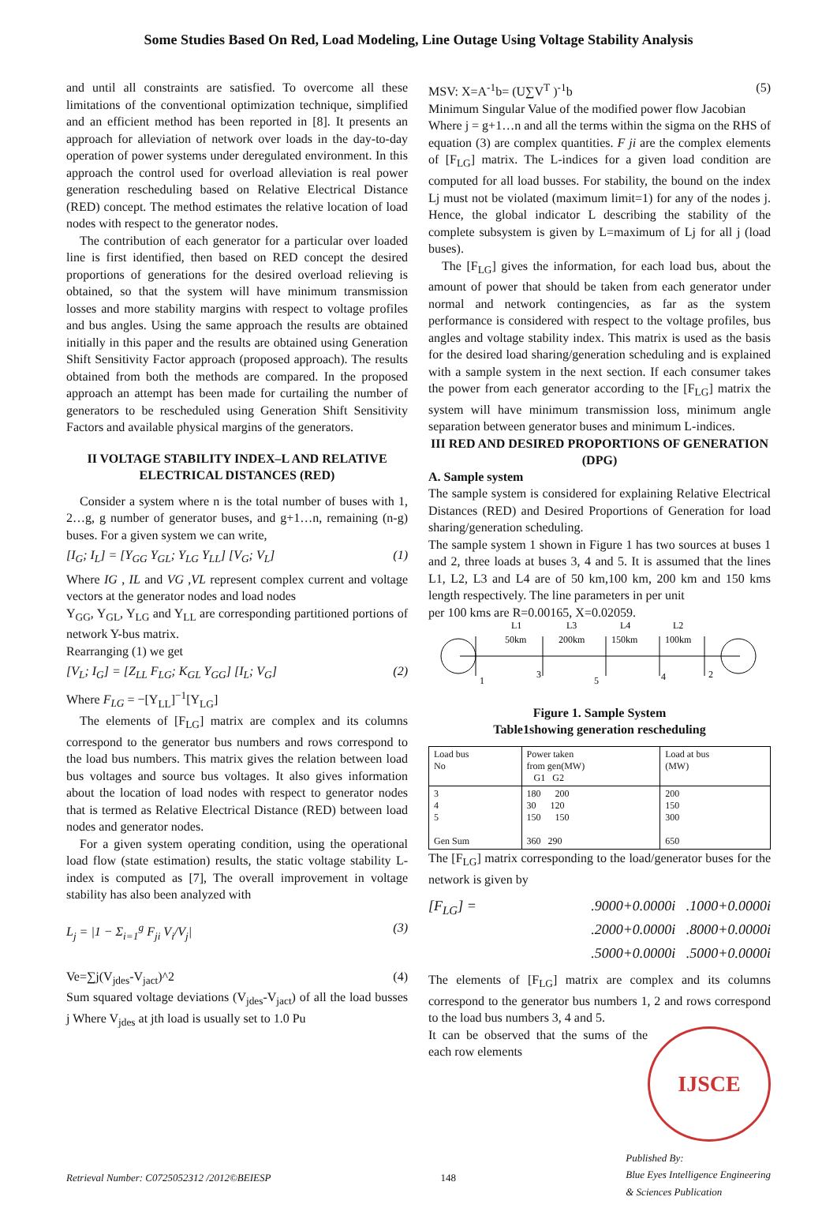Some Studies Based On Red, Load Modeling, Line Outage Using Voltage Stability Analysis
and until all constraints are satisfied. To overcome all these limitations of the conventional optimization technique, simplified and an efficient method has been reported in [8]. It presents an approach for alleviation of network over loads in the day-to-day operation of power systems under deregulated environment. In this approach the control used for overload alleviation is real power generation rescheduling based on Relative Electrical Distance (RED) concept. The method estimates the relative location of load nodes with respect to the generator nodes.
The contribution of each generator for a particular over loaded line is first identified, then based on RED concept the desired proportions of generations for the desired overload relieving is obtained, so that the system will have minimum transmission losses and more stability margins with respect to voltage profiles and bus angles. Using the same approach the results are obtained initially in this paper and the results are obtained using Generation Shift Sensitivity Factor approach (proposed approach). The results obtained from both the methods are compared. In the proposed approach an attempt has been made for curtailing the number of generators to be rescheduled using Generation Shift Sensitivity Factors and available physical margins of the generators.
II VOLTAGE STABILITY INDEX–L AND RELATIVE ELECTRICAL DISTANCES (RED)
Consider a system where n is the total number of buses with 1, 2…g, g number of generator buses, and g+1…n, remaining (n-g) buses. For a given system we can write,
[I<sub>G</sub>; I<sub>L</sub>] = [Y<sub>GG</sub> Y<sub>GL</sub>; Y<sub>LG</sub> Y<sub>LL</sub>] [V<sub>G</sub>; V<sub>L</sub>] (1)
Where IG , IL and VG ,VL represent complex current and voltage vectors at the generator nodes and load nodes
Y<sub>GG</sub>, Y<sub>GL</sub>, Y<sub>LG</sub> and Y<sub>LL</sub> are corresponding partitioned portions of network Y-bus matrix.
Rearranging (1) we get
[V<sub>L</sub>; I<sub>G</sub>] = [Z<sub>LL</sub> F<sub>LG</sub>; K<sub>GL</sub> Y<sub>GG</sub>] [I<sub>L</sub>; V<sub>G</sub>] (2)
Where F<sub>LG</sub> = −[Y<sub>LL</sub>]<sup>−1</sup>[Y<sub>LG</sub>]
The elements of [F<sub>LG</sub>] matrix are complex and its columns correspond to the generator bus numbers and rows correspond to the load bus numbers. This matrix gives the relation between load bus voltages and source bus voltages. It also gives information about the location of load nodes with respect to generator nodes that is termed as Relative Electrical Distance (RED) between load nodes and generator nodes.
For a given system operating condition, using the operational load flow (state estimation) results, the static voltage stability L-index is computed as [7], The overall improvement in voltage stability has also been analyzed with
L<sub>j</sub> = |1 − Σ<sub>i=1</sub><sup>g</sup> F<sub>ji</sub> V<sub>i</sub>/V<sub>j</sub>| (3)
Ve=∑j(V<sub>jdes</sub>-V<sub>jact</sub>)^2 (4)
Sum squared voltage deviations (V<sub>jdes</sub>-V<sub>jact</sub>) of all the load busses j Where V<sub>jdes</sub> at jth load is usually set to 1.0 Pu
MSV: X=A<sup>-1</sup>b= (U∑V<sup>T</sup> )<sup>-1</sup>b (5)
Minimum Singular Value of the modified power flow Jacobian
Where j = g+1…n and all the terms within the sigma on the RHS of equation (3) are complex quantities. F ji are the complex elements of [F<sub>LG</sub>] matrix. The L-indices for a given load condition are computed for all load busses. For stability, the bound on the index Lj must not be violated (maximum limit=1) for any of the nodes j. Hence, the global indicator L describing the stability of the complete subsystem is given by L=maximum of Lj for all j (load buses).
The [F<sub>LG</sub>] gives the information, for each load bus, about the amount of power that should be taken from each generator under normal and network contingencies, as far as the system performance is considered with respect to the voltage profiles, bus angles and voltage stability index. This matrix is used as the basis for the desired load sharing/generation scheduling and is explained with a sample system in the next section. If each consumer takes the power from each generator according to the [F<sub>LG</sub>] matrix the system will have minimum transmission loss, minimum angle separation between generator buses and minimum L-indices.
III RED AND DESIRED PROPORTIONS OF GENERATION (DPG)
A. Sample system
The sample system is considered for explaining Relative Electrical Distances (RED) and Desired Proportions of Generation for load sharing/generation scheduling.
The sample system 1 shown in Figure 1 has two sources at buses 1 and 2, three loads at buses 3, 4 and 5. It is assumed that the lines L1, L2, L3 and L4 are of 50 km,100 km, 200 km and 150 kms length respectively. The line parameters in per unit
per 100 kms are R=0.00165, X=0.02059.
L1
L3
L4
L2
50km
200km
150km
100km
1
3
5
4
2
Figure 1. Sample System
Table1showing generation rescheduling
| Load bus No | Power taken from gen(MW) G1 G2 | Load at bus (MW) |
| --- | --- | --- |
| 3 4 5 Gen Sum | 180 200 30 120 150 150 360 290 | 200 150 300 650 |
The [F<sub>LG</sub>] matrix corresponding to the load/generator buses for the network is given by
[F<sub>LG</sub>] =.9000+0.0000i .1000+0.0000i
.2000+0.0000i .8000+0.0000i
.5000+0.0000i .5000+0.0000i
The elements of [F<sub>LG</sub>] matrix are complex and its columns correspond to the generator bus numbers 1, 2 and rows correspond to the load bus numbers 3, 4 and 5.
IJSCE
It can be observed that the sums of the each row elements
Retrieval Number: C0725052312 /2012©BEIESP 148 Published By:
Blue Eyes Intelligence Engineering
& Sciences Publication